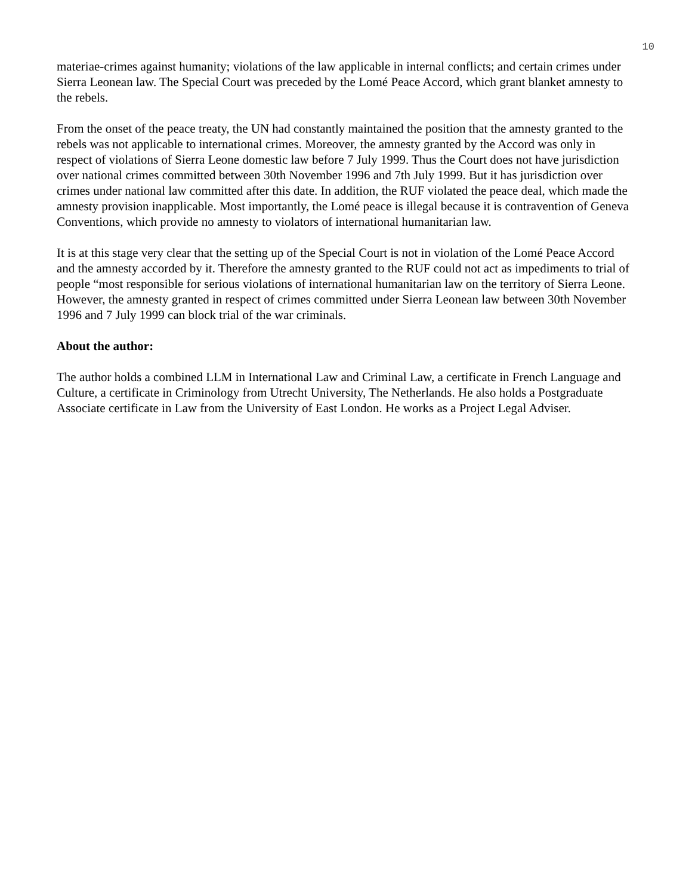10
materiae-crimes against humanity; violations of the law applicable in internal conflicts; and certain crimes under Sierra Leonean law. The Special Court was preceded by the Lomé Peace Accord, which grant blanket amnesty to the rebels.
From the onset of the peace treaty, the UN had constantly maintained the position that the amnesty granted to the rebels was not applicable to international crimes. Moreover, the amnesty granted by the Accord was only in respect of violations of Sierra Leone domestic law before 7 July 1999. Thus the Court does not have jurisdiction over national crimes committed between 30th November 1996 and 7th July 1999. But it has jurisdiction over crimes under national law committed after this date. In addition, the RUF violated the peace deal, which made the amnesty provision inapplicable. Most importantly, the Lomé peace is illegal because it is contravention of Geneva Conventions, which provide no amnesty to violators of international humanitarian law.
It is at this stage very clear that the setting up of the Special Court is not in violation of the Lomé Peace Accord and the amnesty accorded by it. Therefore the amnesty granted to the RUF could not act as impediments to trial of people “most responsible for serious violations of international humanitarian law on the territory of Sierra Leone. However, the amnesty granted in respect of crimes committed under Sierra Leonean law between 30th November 1996 and 7 July 1999 can block trial of the war criminals.
About the author:
The author holds a combined LLM in International Law and Criminal Law, a certificate in French Language and Culture, a certificate in Criminology from Utrecht University, The Netherlands. He also holds a Postgraduate Associate certificate in Law from the University of East London. He works as a Project Legal Adviser.